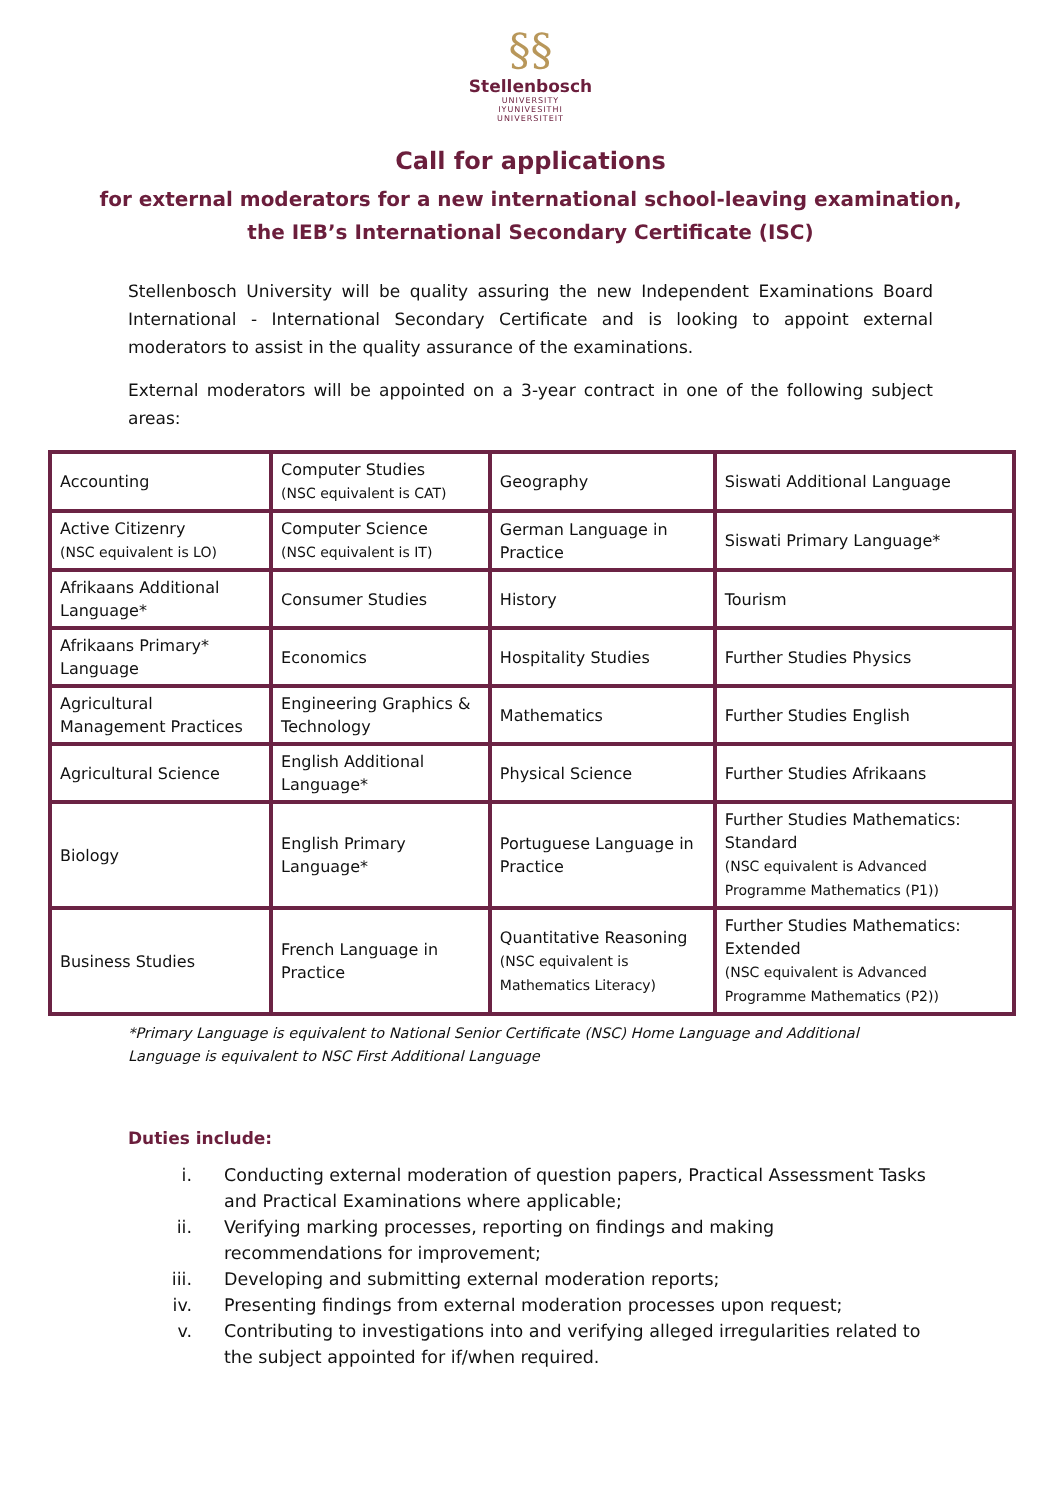§§
Stellenbosch
UNIVERSITY
IYUNIVESITHI
UNIVERSITEIT
Call for applications
for external moderators for a new international school-leaving examination,
the IEB’s International Secondary Certificate (ISC)
Stellenbosch University will be quality assuring the new Independent Examinations Board International - International Secondary Certificate and is looking to appoint external moderators to assist in the quality assurance of the examinations.
External moderators will be appointed on a 3-year contract in one of the following subject areas:
| Accounting | Computer Studies (NSC equivalent is CAT) | Geography | Siswati Additional Language |
| Active Citizenry (NSC equivalent is LO) | Computer Science (NSC equivalent is IT) | German Language in Practice | Siswati Primary Language* |
| Afrikaans Additional Language* | Consumer Studies | History | Tourism |
| Afrikaans Primary* Language | Economics | Hospitality Studies | Further Studies Physics |
| Agricultural Management Practices | Engineering Graphics & Technology | Mathematics | Further Studies English |
| Agricultural Science | English Additional Language* | Physical Science | Further Studies Afrikaans |
| Biology | English Primary Language* | Portuguese Language in Practice | Further Studies Mathematics: Standard (NSC equivalent is Advanced Programme Mathematics (P1)) |
| Business Studies | French Language in Practice | Quantitative Reasoning (NSC equivalent is Mathematics Literacy) | Further Studies Mathematics: Extended (NSC equivalent is Advanced Programme Mathematics (P2)) |
*Primary Language is equivalent to National Senior Certificate (NSC) Home Language and Additional Language is equivalent to NSC First Additional Language
Duties include:
i. Conducting external moderation of question papers, Practical Assessment Tasks and Practical Examinations where applicable;
ii. Verifying marking processes, reporting on findings and making recommendations for improvement;
iii. Developing and submitting external moderation reports;
iv. Presenting findings from external moderation processes upon request;
v. Contributing to investigations into and verifying alleged irregularities related to the subject appointed for if/when required.